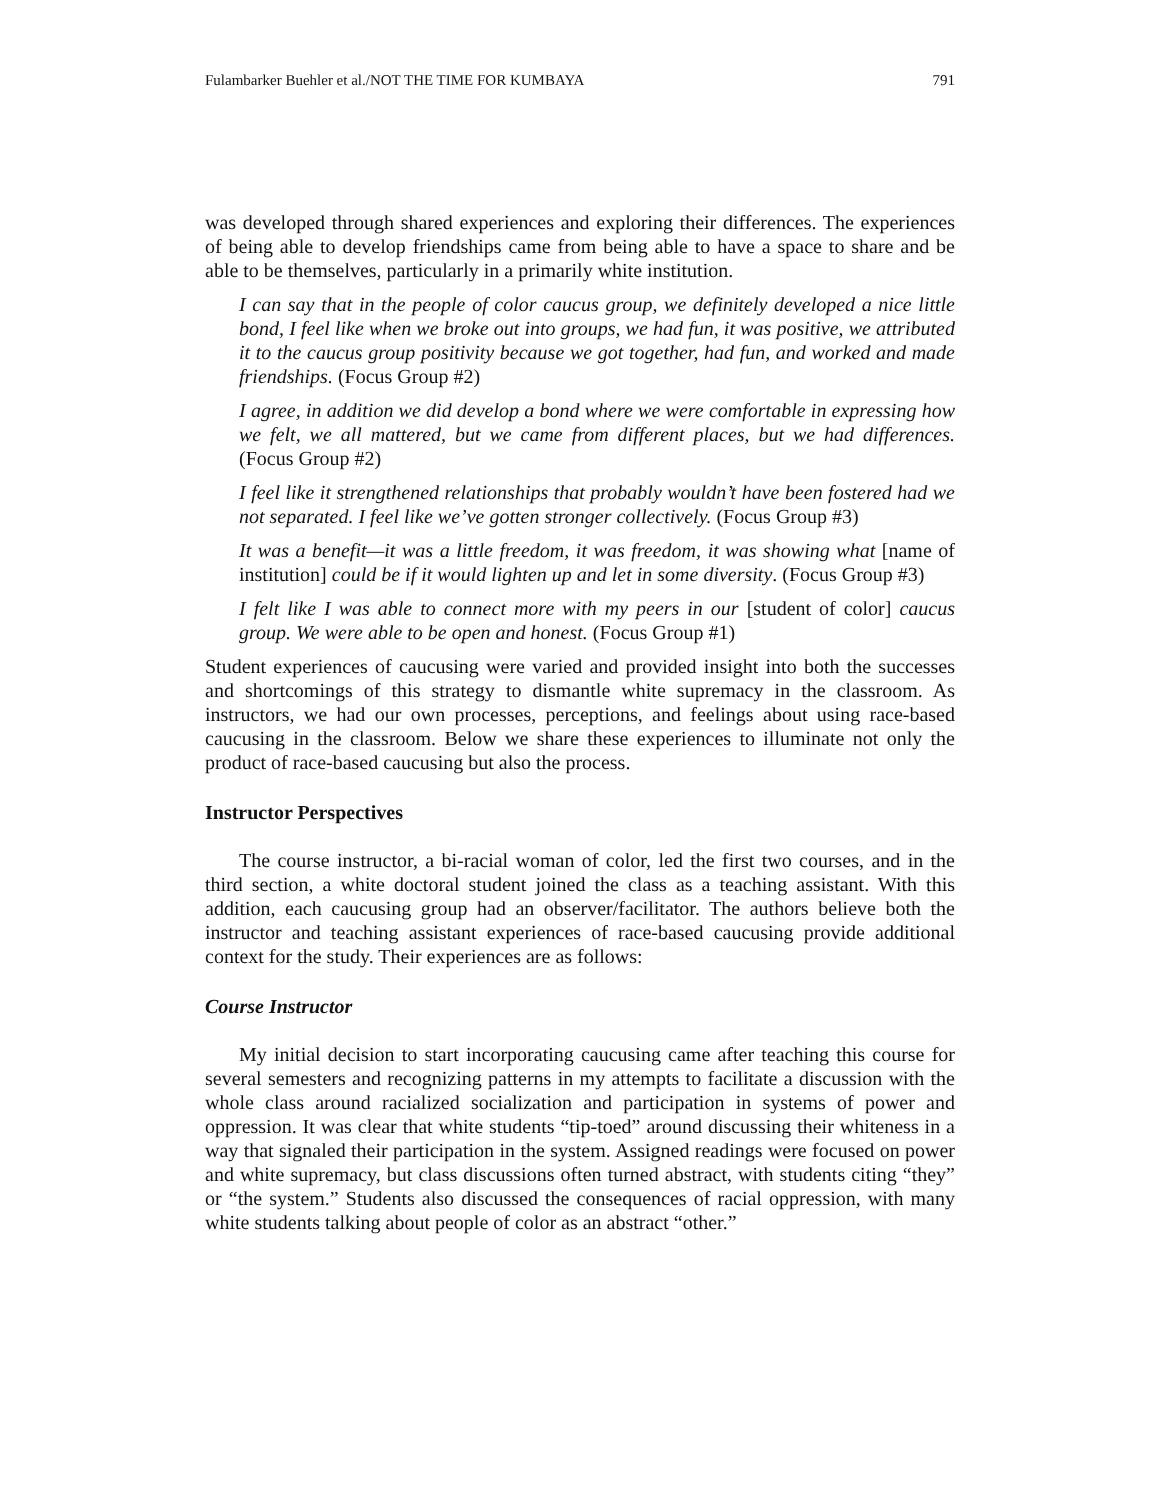Fulambarker Buehler et al./NOT THE TIME FOR KUMBAYA 791
was developed through shared experiences and exploring their differences. The experiences of being able to develop friendships came from being able to have a space to share and be able to be themselves, particularly in a primarily white institution.
I can say that in the people of color caucus group, we definitely developed a nice little bond, I feel like when we broke out into groups, we had fun, it was positive, we attributed it to the caucus group positivity because we got together, had fun, and worked and made friendships. (Focus Group #2)
I agree, in addition we did develop a bond where we were comfortable in expressing how we felt, we all mattered, but we came from different places, but we had differences. (Focus Group #2)
I feel like it strengthened relationships that probably wouldn’t have been fostered had we not separated. I feel like we’ve gotten stronger collectively. (Focus Group #3)
It was a benefit—it was a little freedom, it was freedom, it was showing what [name of institution] could be if it would lighten up and let in some diversity. (Focus Group #3)
I felt like I was able to connect more with my peers in our [student of color] caucus group. We were able to be open and honest. (Focus Group #1)
Student experiences of caucusing were varied and provided insight into both the successes and shortcomings of this strategy to dismantle white supremacy in the classroom. As instructors, we had our own processes, perceptions, and feelings about using race-based caucusing in the classroom. Below we share these experiences to illuminate not only the product of race-based caucusing but also the process.
Instructor Perspectives
The course instructor, a bi-racial woman of color, led the first two courses, and in the third section, a white doctoral student joined the class as a teaching assistant. With this addition, each caucusing group had an observer/facilitator. The authors believe both the instructor and teaching assistant experiences of race-based caucusing provide additional context for the study. Their experiences are as follows:
Course Instructor
My initial decision to start incorporating caucusing came after teaching this course for several semesters and recognizing patterns in my attempts to facilitate a discussion with the whole class around racialized socialization and participation in systems of power and oppression. It was clear that white students “tip-toed” around discussing their whiteness in a way that signaled their participation in the system. Assigned readings were focused on power and white supremacy, but class discussions often turned abstract, with students citing “they” or “the system.” Students also discussed the consequences of racial oppression, with many white students talking about people of color as an abstract “other.”